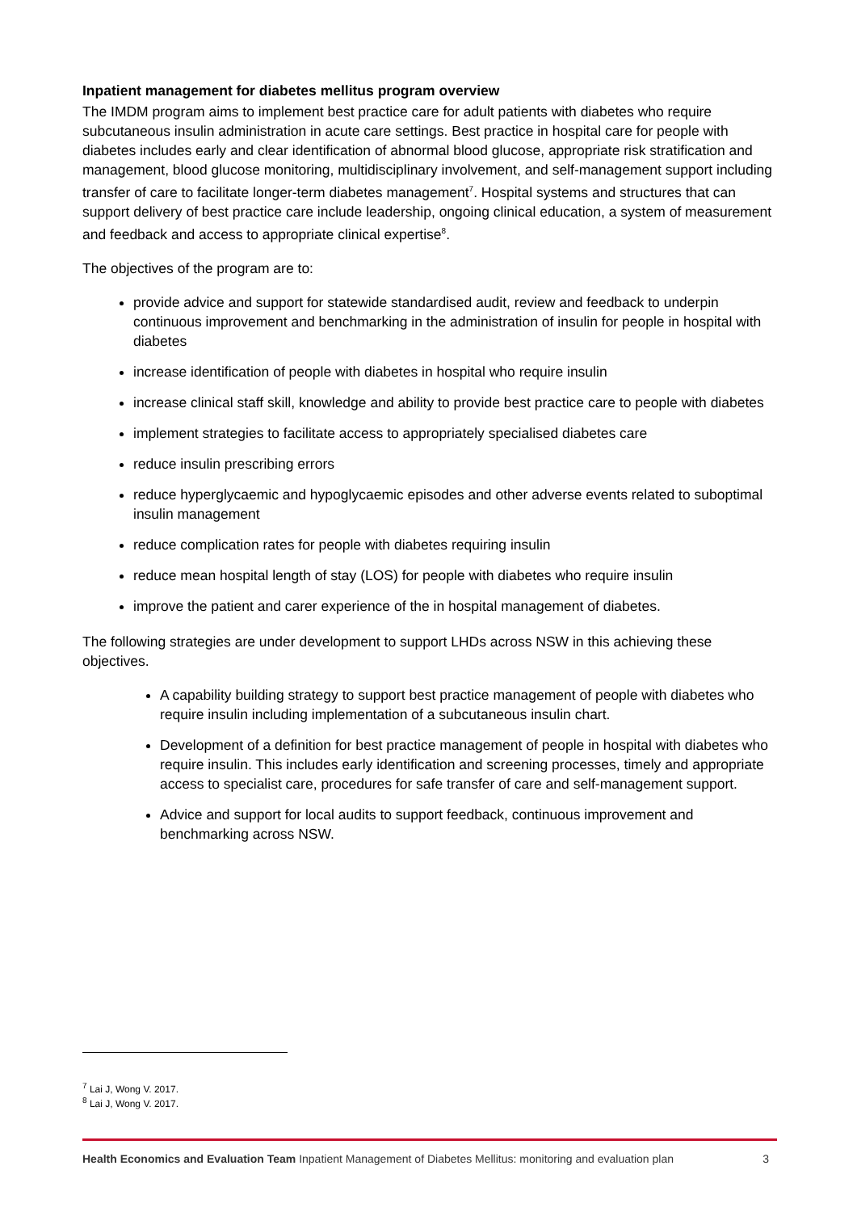Inpatient management for diabetes mellitus program overview
The IMDM program aims to implement best practice care for adult patients with diabetes who require subcutaneous insulin administration in acute care settings. Best practice in hospital care for people with diabetes includes early and clear identification of abnormal blood glucose, appropriate risk stratification and management, blood glucose monitoring, multidisciplinary involvement, and self-management support including transfer of care to facilitate longer-term diabetes management<sup>7</sup>. Hospital systems and structures that can support delivery of best practice care include leadership, ongoing clinical education, a system of measurement and feedback and access to appropriate clinical expertise<sup>8</sup>.
The objectives of the program are to:
provide advice and support for statewide standardised audit, review and feedback to underpin continuous improvement and benchmarking in the administration of insulin for people in hospital with diabetes
increase identification of people with diabetes in hospital who require insulin
increase clinical staff skill, knowledge and ability to provide best practice care to people with diabetes
implement strategies to facilitate access to appropriately specialised diabetes care
reduce insulin prescribing errors
reduce hyperglycaemic and hypoglycaemic episodes and other adverse events related to suboptimal insulin management
reduce complication rates for people with diabetes requiring insulin
reduce mean hospital length of stay (LOS) for people with diabetes who require insulin
improve the patient and carer experience of the in hospital management of diabetes.
The following strategies are under development to support LHDs across NSW in this achieving these objectives.
A capability building strategy to support best practice management of people with diabetes who require insulin including implementation of a subcutaneous insulin chart.
Development of a definition for best practice management of people in hospital with diabetes who require insulin. This includes early identification and screening processes, timely and appropriate access to specialist care, procedures for safe transfer of care and self-management support.
Advice and support for local audits to support feedback, continuous improvement and benchmarking across NSW.
<sup>7</sup> Lai J, Wong V. 2017.
<sup>8</sup> Lai J, Wong V. 2017.
Health Economics and Evaluation Team Inpatient Management of Diabetes Mellitus: monitoring and evaluation plan 3